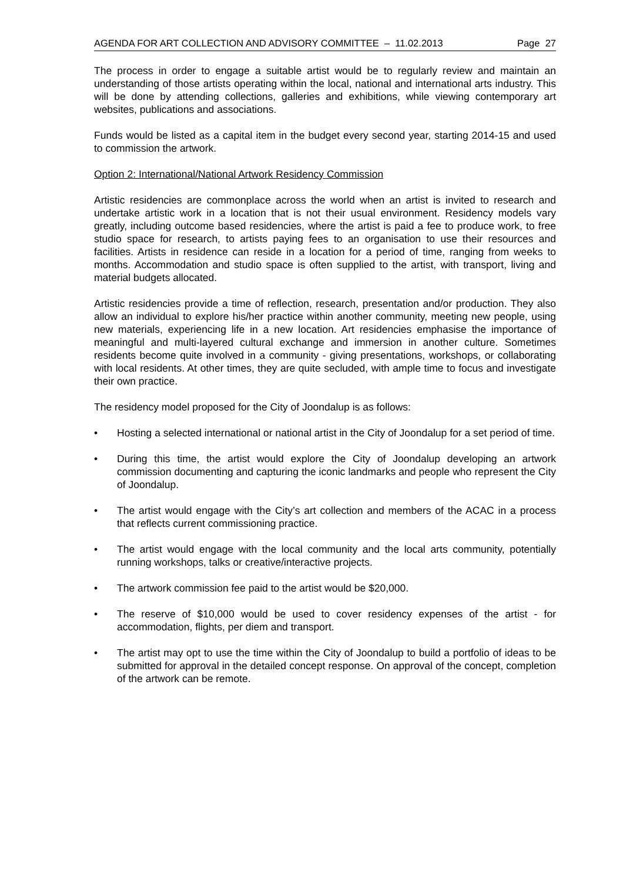AGENDA FOR ART COLLECTION AND ADVISORY COMMITTEE – 11.02.2013 Page 27
The process in order to engage a suitable artist would be to regularly review and maintain an understanding of those artists operating within the local, national and international arts industry. This will be done by attending collections, galleries and exhibitions, while viewing contemporary art websites, publications and associations.
Funds would be listed as a capital item in the budget every second year, starting 2014-15 and used to commission the artwork.
Option 2: International/National Artwork Residency Commission
Artistic residencies are commonplace across the world when an artist is invited to research and undertake artistic work in a location that is not their usual environment. Residency models vary greatly, including outcome based residencies, where the artist is paid a fee to produce work, to free studio space for research, to artists paying fees to an organisation to use their resources and facilities. Artists in residence can reside in a location for a period of time, ranging from weeks to months. Accommodation and studio space is often supplied to the artist, with transport, living and material budgets allocated.
Artistic residencies provide a time of reflection, research, presentation and/or production. They also allow an individual to explore his/her practice within another community, meeting new people, using new materials, experiencing life in a new location. Art residencies emphasise the importance of meaningful and multi-layered cultural exchange and immersion in another culture. Sometimes residents become quite involved in a community - giving presentations, workshops, or collaborating with local residents. At other times, they are quite secluded, with ample time to focus and investigate their own practice.
The residency model proposed for the City of Joondalup is as follows:
• Hosting a selected international or national artist in the City of Joondalup for a set period of time.
• During this time, the artist would explore the City of Joondalup developing an artwork commission documenting and capturing the iconic landmarks and people who represent the City of Joondalup.
• The artist would engage with the City’s art collection and members of the ACAC in a process that reflects current commissioning practice.
• The artist would engage with the local community and the local arts community, potentially running workshops, talks or creative/interactive projects.
• The artwork commission fee paid to the artist would be $20,000.
• The reserve of $10,000 would be used to cover residency expenses of the artist - for accommodation, flights, per diem and transport.
• The artist may opt to use the time within the City of Joondalup to build a portfolio of ideas to be submitted for approval in the detailed concept response. On approval of the concept, completion of the artwork can be remote.